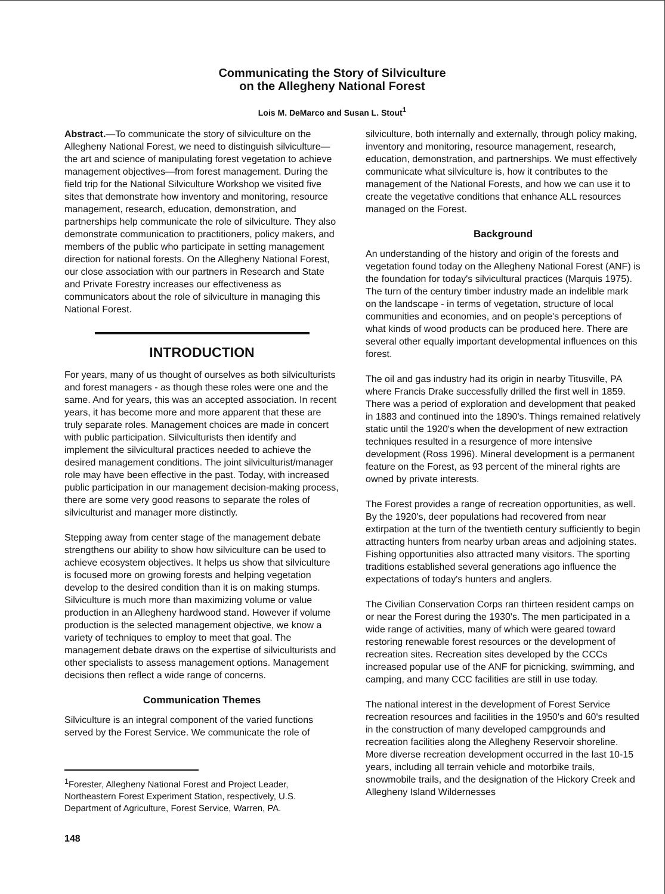Communicating the Story of Silviculture
on the Allegheny National Forest
Lois M. DeMarco and Susan L. Stout<sup>1</sup>
Abstract.—To communicate the story of silviculture on the Allegheny National Forest, we need to distinguish silviculture—the art and science of manipulating forest vegetation to achieve management objectives—from forest management. During the field trip for the National Silviculture Workshop we visited five sites that demonstrate how inventory and monitoring, resource management, research, education, demonstration, and partnerships help communicate the role of silviculture. They also demonstrate communication to practitioners, policy makers, and members of the public who participate in setting management direction for national forests. On the Allegheny National Forest, our close association with our partners in Research and State and Private Forestry increases our effectiveness as communicators about the role of silviculture in managing this National Forest.
INTRODUCTION
For years, many of us thought of ourselves as both silviculturists and forest managers - as though these roles were one and the same. And for years, this was an accepted association. In recent years, it has become more and more apparent that these are truly separate roles. Management choices are made in concert with public participation. Silviculturists then identify and implement the silvicultural practices needed to achieve the desired management conditions. The joint silviculturist/manager role may have been effective in the past. Today, with increased public participation in our management decision-making process, there are some very good reasons to separate the roles of silviculturist and manager more distinctly.
Stepping away from center stage of the management debate strengthens our ability to show how silviculture can be used to achieve ecosystem objectives. It helps us show that silviculture is focused more on growing forests and helping vegetation develop to the desired condition than it is on making stumps. Silviculture is much more than maximizing volume or value production in an Allegheny hardwood stand. However if volume production is the selected management objective, we know a variety of techniques to employ to meet that goal. The management debate draws on the expertise of silviculturists and other specialists to assess management options. Management decisions then reflect a wide range of concerns.
Communication Themes
Silviculture is an integral component of the varied functions served by the Forest Service. We communicate the role of
<sup>1</sup> Forester, Allegheny National Forest and Project Leader, Northeastern Forest Experiment Station, respectively, U.S. Department of Agriculture, Forest Service, Warren, PA.
148
silviculture, both internally and externally, through policy making, inventory and monitoring, resource management, research, education, demonstration, and partnerships. We must effectively communicate what silviculture is, how it contributes to the management of the National Forests, and how we can use it to create the vegetative conditions that enhance ALL resources managed on the Forest.
Background
An understanding of the history and origin of the forests and vegetation found today on the Allegheny National Forest (ANF) is the foundation for today's silvicultural practices (Marquis 1975). The turn of the century timber industry made an indelible mark on the landscape - in terms of vegetation, structure of local communities and economies, and on people's perceptions of what kinds of wood products can be produced here. There are several other equally important developmental influences on this forest.
The oil and gas industry had its origin in nearby Titusville, PA where Francis Drake successfully drilled the first well in 1859. There was a period of exploration and development that peaked in 1883 and continued into the 1890's. Things remained relatively static until the 1920's when the development of new extraction techniques resulted in a resurgence of more intensive development (Ross 1996). Mineral development is a permanent feature on the Forest, as 93 percent of the mineral rights are owned by private interests.
The Forest provides a range of recreation opportunities, as well. By the 1920's, deer populations had recovered from near extirpation at the turn of the twentieth century sufficiently to begin attracting hunters from nearby urban areas and adjoining states. Fishing opportunities also attracted many visitors. The sporting traditions established several generations ago influence the expectations of today's hunters and anglers.
The Civilian Conservation Corps ran thirteen resident camps on or near the Forest during the 1930's. The men participated in a wide range of activities, many of which were geared toward restoring renewable forest resources or the development of recreation sites. Recreation sites developed by the CCCs increased popular use of the ANF for picnicking, swimming, and camping, and many CCC facilities are still in use today.
The national interest in the development of Forest Service recreation resources and facilities in the 1950's and 60's resulted in the construction of many developed campgrounds and recreation facilities along the Allegheny Reservoir shoreline. More diverse recreation development occurred in the last 10-15 years, including all terrain vehicle and motorbike trails, snowmobile trails, and the designation of the Hickory Creek and Allegheny Island Wildernesses